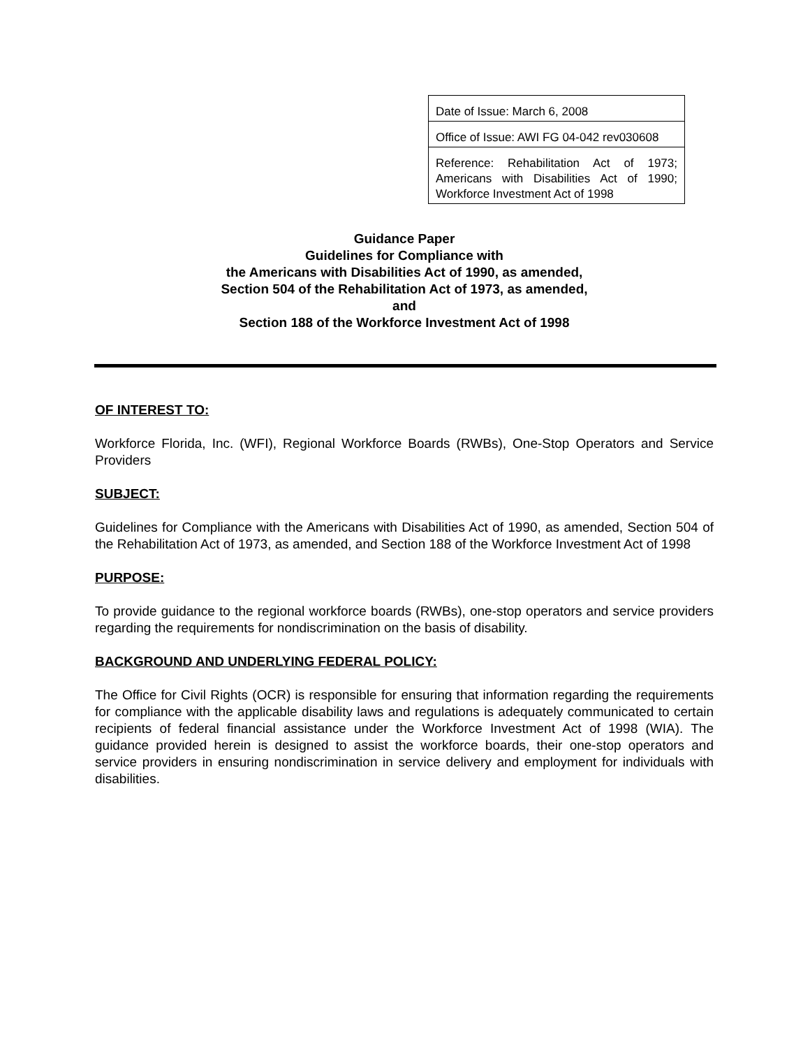| Date of Issue: March 6, 2008 |
| Office of Issue: AWI FG 04-042 rev030608 |
| Reference: Rehabilitation Act of 1973; Americans with Disabilities Act of 1990; Workforce Investment Act of 1998 |
Guidance Paper
Guidelines for Compliance with
the Americans with Disabilities Act of 1990, as amended,
Section 504 of the Rehabilitation Act of 1973, as amended,
and
Section 188 of the Workforce Investment Act of 1998
OF INTEREST TO:
Workforce Florida, Inc. (WFI), Regional Workforce Boards (RWBs), One-Stop Operators and Service Providers
SUBJECT:
Guidelines for Compliance with the Americans with Disabilities Act of 1990, as amended, Section 504 of the Rehabilitation Act of 1973, as amended, and Section 188 of the Workforce Investment Act of 1998
PURPOSE:
To provide guidance to the regional workforce boards (RWBs), one-stop operators and service providers regarding the requirements for nondiscrimination on the basis of disability.
BACKGROUND AND UNDERLYING FEDERAL POLICY:
The Office for Civil Rights (OCR) is responsible for ensuring that information regarding the requirements for compliance with the applicable disability laws and regulations is adequately communicated to certain recipients of federal financial assistance under the Workforce Investment Act of 1998 (WIA). The guidance provided herein is designed to assist the workforce boards, their one-stop operators and service providers in ensuring nondiscrimination in service delivery and employment for individuals with disabilities.